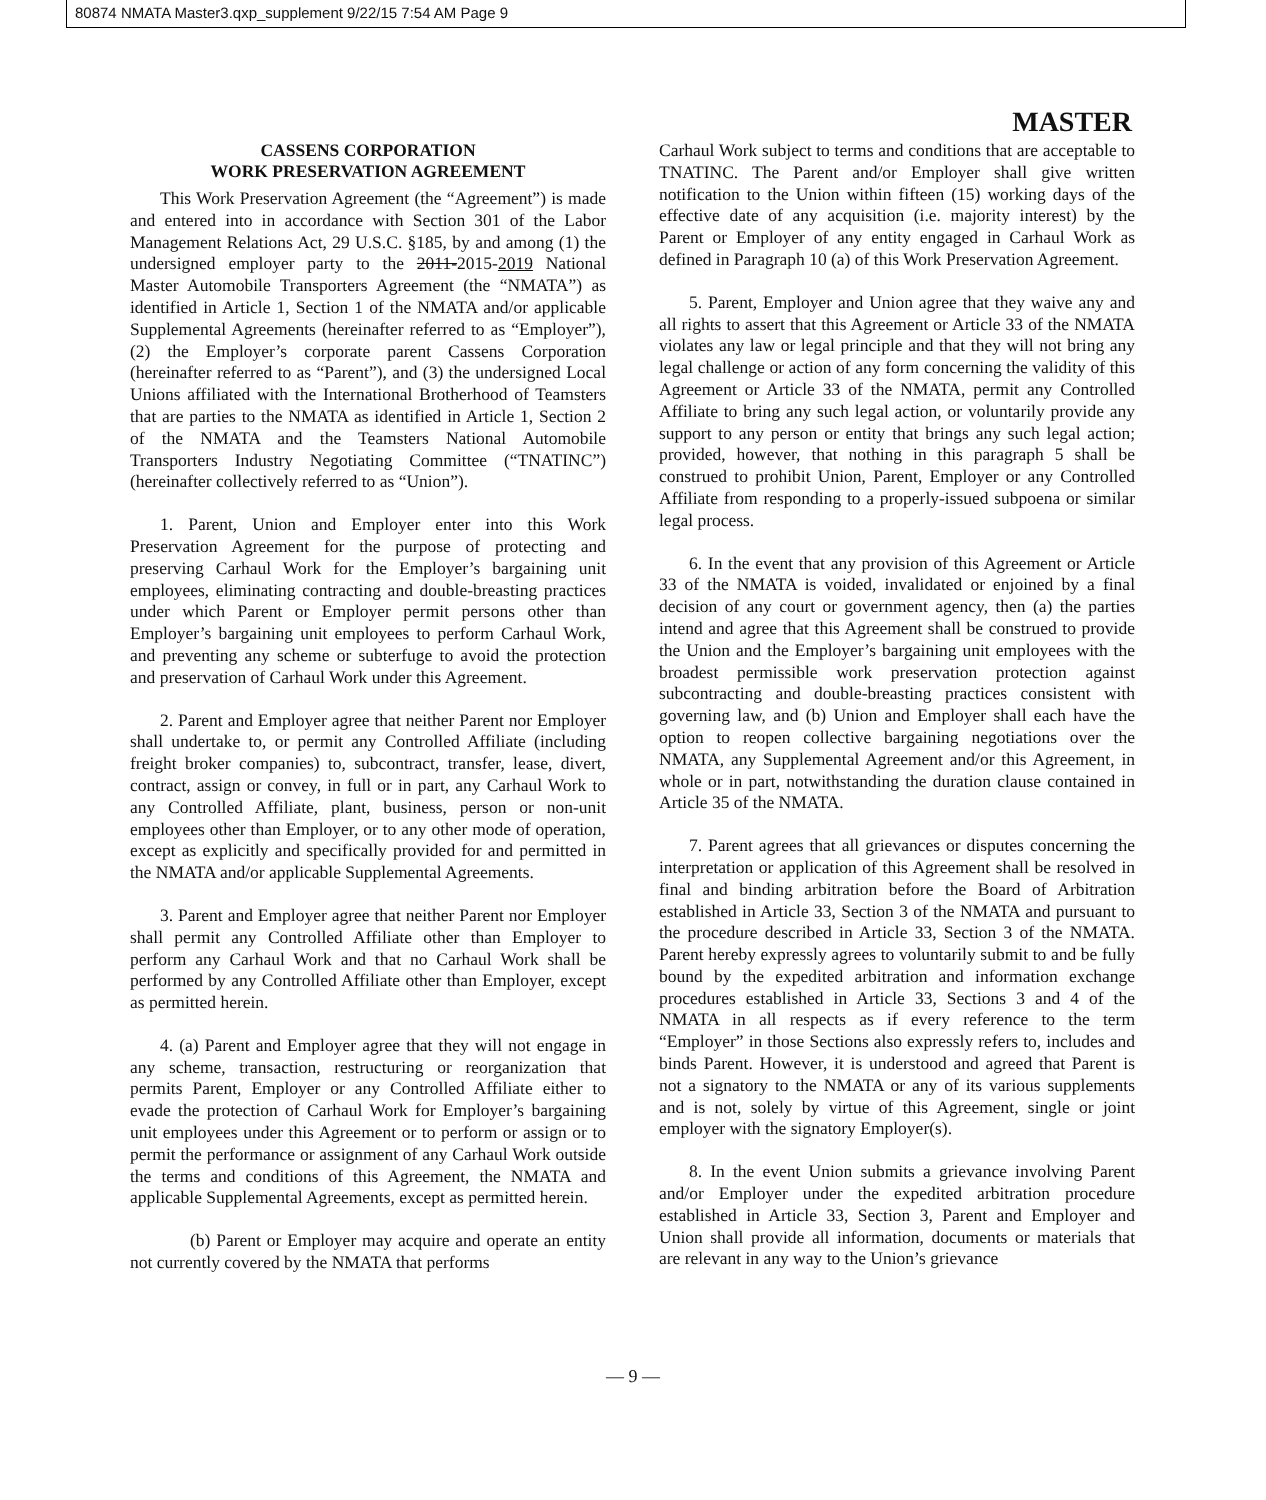80874 NMATA Master3.qxp_supplement 9/22/15 7:54 AM Page 9
MASTER
CASSENS CORPORATION
WORK PRESERVATION AGREEMENT
This Work Preservation Agreement (the “Agreement”) is made and entered into in accordance with Section 301 of the Labor Management Relations Act, 29 U.S.C. §185, by and among (1) the undersigned employer party to the 2011-2015-2019 National Master Automobile Transporters Agreement (the “NMATA”) as identified in Article 1, Section 1 of the NMATA and/or applicable Supplemental Agreements (hereinafter referred to as “Employer”), (2) the Employer’s corporate parent Cassens Corporation (hereinafter referred to as “Parent”), and (3) the undersigned Local Unions affiliated with the International Brotherhood of Teamsters that are parties to the NMATA as identified in Article 1, Section 2 of the NMATA and the Teamsters National Automobile Transporters Industry Negotiating Committee (“TNATINC”) (hereinafter collectively referred to as “Union”).
1. Parent, Union and Employer enter into this Work Preservation Agreement for the purpose of protecting and preserving Carhaul Work for the Employer’s bargaining unit employees, eliminating contracting and double-breasting practices under which Parent or Employer permit persons other than Employer’s bargaining unit employees to perform Carhaul Work, and preventing any scheme or subterfuge to avoid the protection and preservation of Carhaul Work under this Agreement.
2. Parent and Employer agree that neither Parent nor Employer shall undertake to, or permit any Controlled Affiliate (including freight broker companies) to, subcontract, transfer, lease, divert, contract, assign or convey, in full or in part, any Carhaul Work to any Controlled Affiliate, plant, business, person or non-unit employees other than Employer, or to any other mode of operation, except as explicitly and specifically provided for and permitted in the NMATA and/or applicable Supplemental Agreements.
3. Parent and Employer agree that neither Parent nor Employer shall permit any Controlled Affiliate other than Employer to perform any Carhaul Work and that no Carhaul Work shall be performed by any Controlled Affiliate other than Employer, except as permitted herein.
4. (a) Parent and Employer agree that they will not engage in any scheme, transaction, restructuring or reorganization that permits Parent, Employer or any Controlled Affiliate either to evade the protection of Carhaul Work for Employer’s bargaining unit employees under this Agreement or to perform or assign or to permit the performance or assignment of any Carhaul Work outside the terms and conditions of this Agreement, the NMATA and applicable Supplemental Agreements, except as permitted herein.
(b) Parent or Employer may acquire and operate an entity not currently covered by the NMATA that performs
Carhaul Work subject to terms and conditions that are acceptable to TNATINC. The Parent and/or Employer shall give written notification to the Union within fifteen (15) working days of the effective date of any acquisition (i.e. majority interest) by the Parent or Employer of any entity engaged in Carhaul Work as defined in Paragraph 10 (a) of this Work Preservation Agreement.
5. Parent, Employer and Union agree that they waive any and all rights to assert that this Agreement or Article 33 of the NMATA violates any law or legal principle and that they will not bring any legal challenge or action of any form concerning the validity of this Agreement or Article 33 of the NMATA, permit any Controlled Affiliate to bring any such legal action, or voluntarily provide any support to any person or entity that brings any such legal action; provided, however, that nothing in this paragraph 5 shall be construed to prohibit Union, Parent, Employer or any Controlled Affiliate from responding to a properly-issued subpoena or similar legal process.
6. In the event that any provision of this Agreement or Article 33 of the NMATA is voided, invalidated or enjoined by a final decision of any court or government agency, then (a) the parties intend and agree that this Agreement shall be construed to provide the Union and the Employer’s bargaining unit employees with the broadest permissible work preservation protection against subcontracting and double-breasting practices consistent with governing law, and (b) Union and Employer shall each have the option to reopen collective bargaining negotiations over the NMATA, any Supplemental Agreement and/or this Agreement, in whole or in part, notwithstanding the duration clause contained in Article 35 of the NMATA.
7. Parent agrees that all grievances or disputes concerning the interpretation or application of this Agreement shall be resolved in final and binding arbitration before the Board of Arbitration established in Article 33, Section 3 of the NMATA and pursuant to the procedure described in Article 33, Section 3 of the NMATA. Parent hereby expressly agrees to voluntarily submit to and be fully bound by the expedited arbitration and information exchange procedures established in Article 33, Sections 3 and 4 of the NMATA in all respects as if every reference to the term “Employer” in those Sections also expressly refers to, includes and binds Parent. However, it is understood and agreed that Parent is not a signatory to the NMATA or any of its various supplements and is not, solely by virtue of this Agreement, single or joint employer with the signatory Employer(s).
8. In the event Union submits a grievance involving Parent and/or Employer under the expedited arbitration procedure established in Article 33, Section 3, Parent and Employer and Union shall provide all information, documents or materials that are relevant in any way to the Union’s grievance
— 9 —